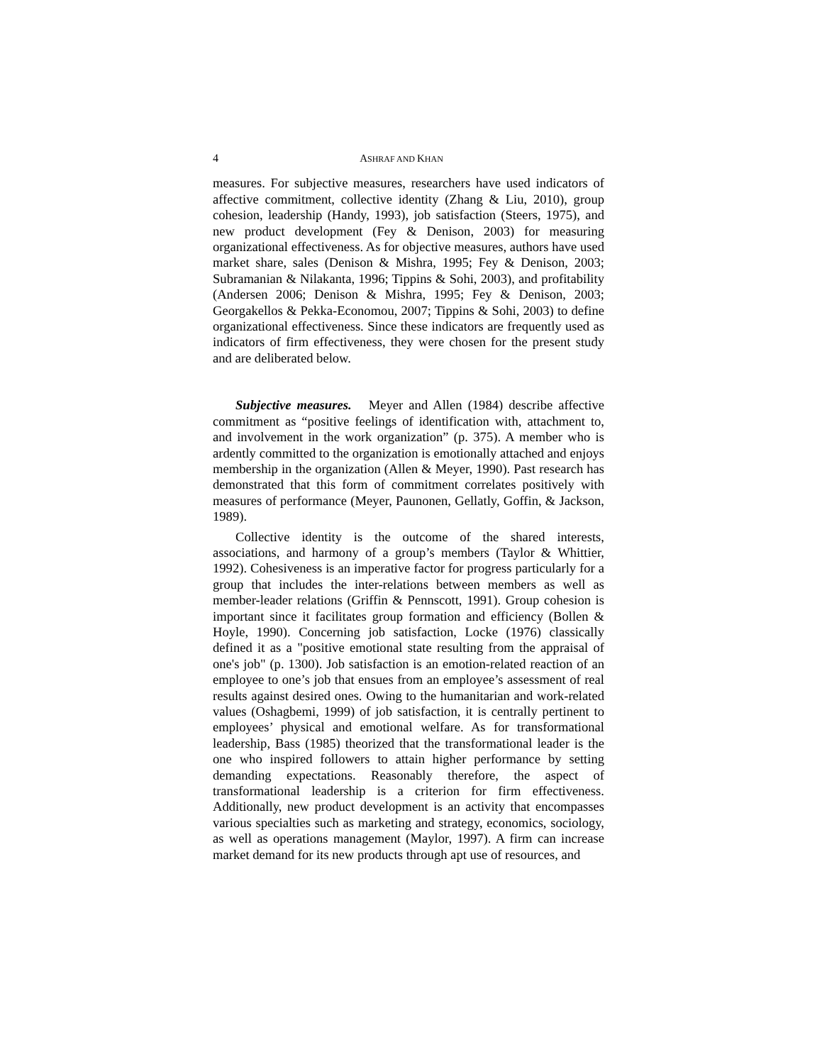4 ASHRAF AND KHAN
measures. For subjective measures, researchers have used indicators of affective commitment, collective identity (Zhang & Liu, 2010), group cohesion, leadership (Handy, 1993), job satisfaction (Steers, 1975), and new product development (Fey & Denison, 2003) for measuring organizational effectiveness. As for objective measures, authors have used market share, sales (Denison & Mishra, 1995; Fey & Denison, 2003; Subramanian & Nilakanta, 1996; Tippins & Sohi, 2003), and profitability (Andersen 2006; Denison & Mishra, 1995; Fey & Denison, 2003; Georgakellos & Pekka-Economou, 2007; Tippins & Sohi, 2003) to define organizational effectiveness. Since these indicators are frequently used as indicators of firm effectiveness, they were chosen for the present study and are deliberated below.
Subjective measures. Meyer and Allen (1984) describe affective commitment as “positive feelings of identification with, attachment to, and involvement in the work organization” (p. 375). A member who is ardently committed to the organization is emotionally attached and enjoys membership in the organization (Allen & Meyer, 1990). Past research has demonstrated that this form of commitment correlates positively with measures of performance (Meyer, Paunonen, Gellatly, Goffin, & Jackson, 1989).
Collective identity is the outcome of the shared interests, associations, and harmony of a group’s members (Taylor & Whittier, 1992). Cohesiveness is an imperative factor for progress particularly for a group that includes the inter-relations between members as well as member-leader relations (Griffin & Pennscott, 1991). Group cohesion is important since it facilitates group formation and efficiency (Bollen & Hoyle, 1990). Concerning job satisfaction, Locke (1976) classically defined it as a "positive emotional state resulting from the appraisal of one's job" (p. 1300). Job satisfaction is an emotion-related reaction of an employee to one’s job that ensues from an employee’s assessment of real results against desired ones. Owing to the humanitarian and work-related values (Oshagbemi, 1999) of job satisfaction, it is centrally pertinent to employees’ physical and emotional welfare. As for transformational leadership, Bass (1985) theorized that the transformational leader is the one who inspired followers to attain higher performance by setting demanding expectations. Reasonably therefore, the aspect of transformational leadership is a criterion for firm effectiveness. Additionally, new product development is an activity that encompasses various specialties such as marketing and strategy, economics, sociology, as well as operations management (Maylor, 1997). A firm can increase market demand for its new products through apt use of resources, and